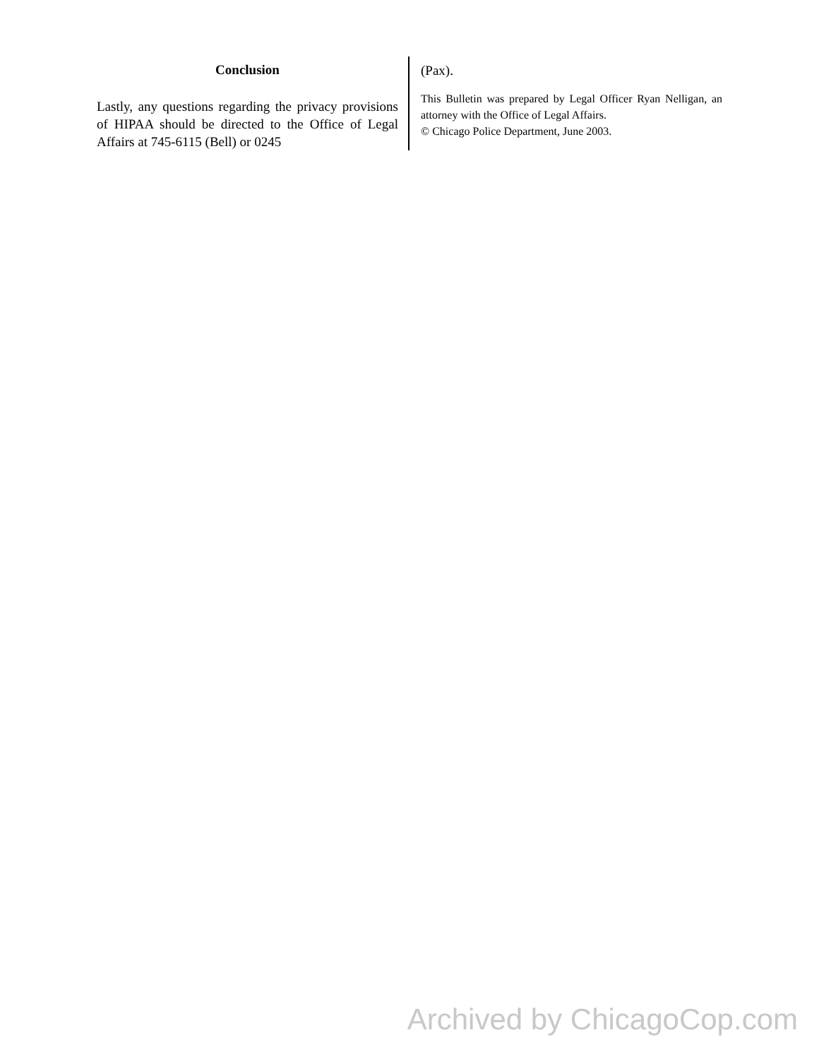Conclusion
Lastly, any questions regarding the privacy provisions of HIPAA should be directed to the Office of Legal Affairs at 745-6115 (Bell) or 0245
(Pax).
This Bulletin was prepared by Legal Officer Ryan Nelligan, an attorney with the Office of Legal Affairs.
© Chicago Police Department, June 2003.
Archived by ChicagoCop.com